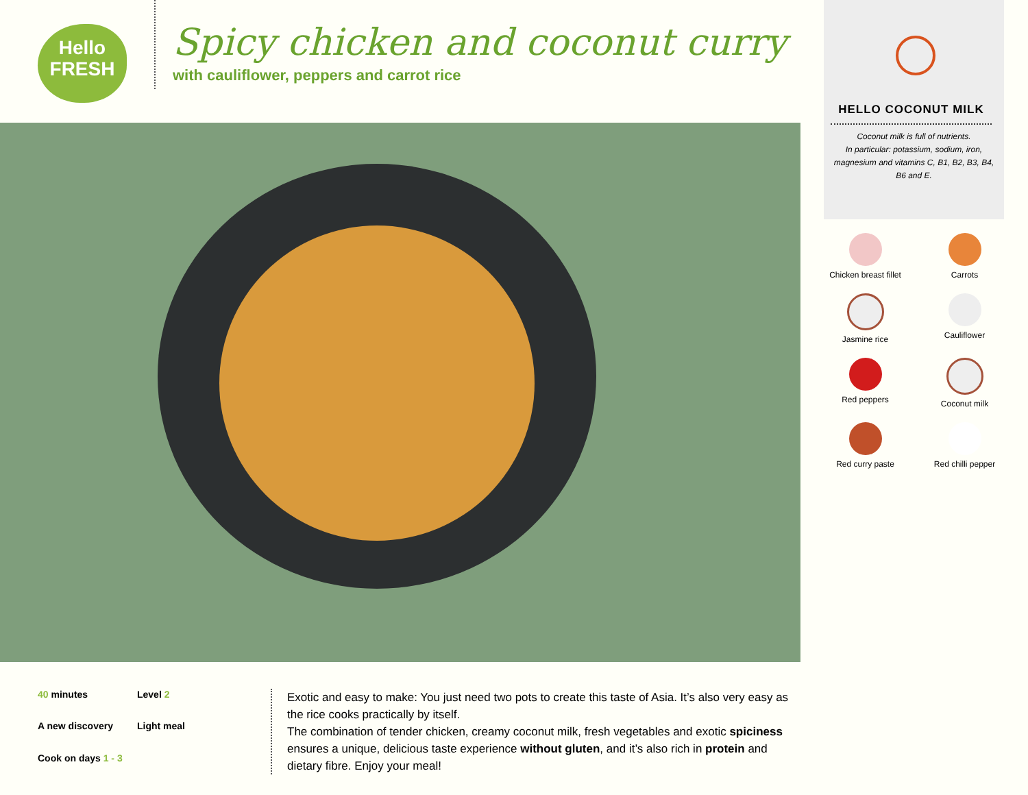Hello
FRESH
Spicy chicken and coconut curry
with cauliflower, peppers and carrot rice
HELLO COCONUT MILK
Coconut milk is full of nutrients.
In particular: potassium, sodium, iron, magnesium and vitamins C, B1, B2, B3, B4, B6 and E.
Chicken breast fillet
Carrots
Jasmine rice
Cauliflower
Red peppers
Coconut milk
Red curry paste
Red chilli pepper
40 minutes
Level 2
A new discovery
Light meal
Cook on days 1 - 3
Exotic and easy to make: You just need two pots to create this taste of Asia. It’s also very easy as the rice cooks practically by itself.
The combination of tender chicken, creamy coconut milk, fresh vegetables and exotic spiciness ensures a unique, delicious taste experience without gluten, and it’s also rich in protein and dietary fibre. Enjoy your meal!